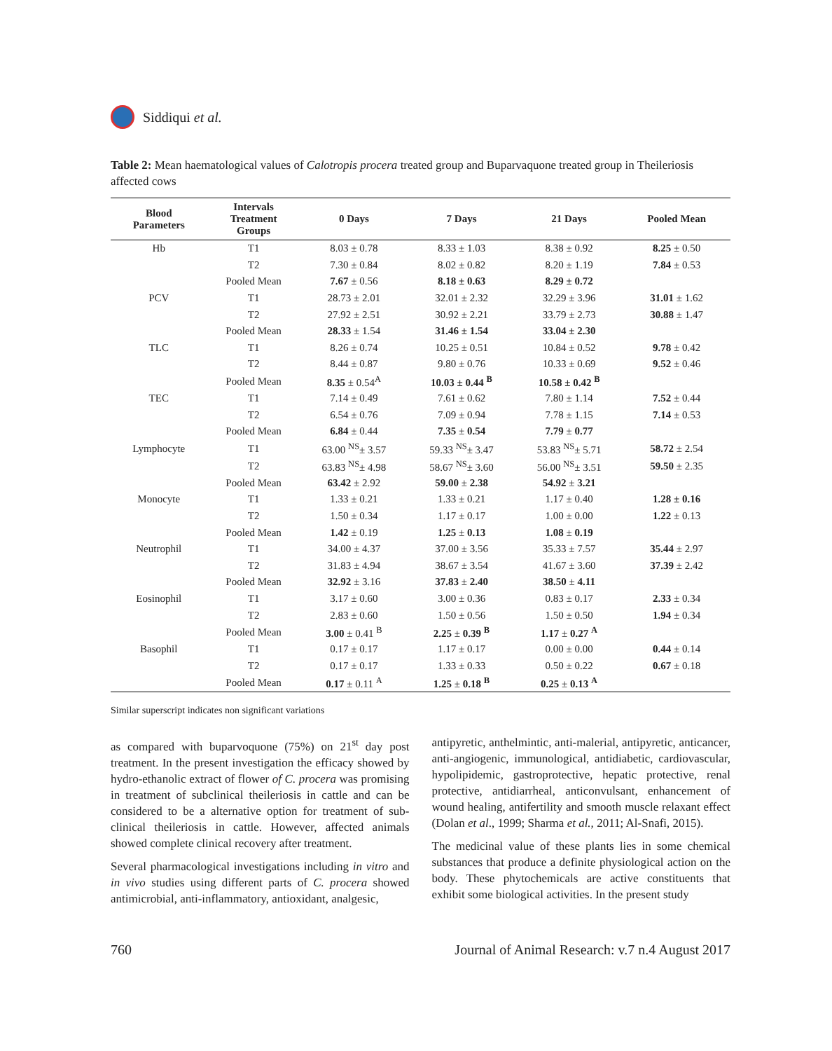Siddiqui et al.
Table 2: Mean haematological values of Calotropis procera treated group and Buparvaquone treated group in Theileriosis affected cows
| Blood Parameters | Intervals Treatment Groups | 0 Days | 7 Days | 21 Days | Pooled Mean |
| --- | --- | --- | --- | --- | --- |
| Hb | T1 | 8.03 ± 0.78 | 8.33 ± 1.03 | 8.38 ± 0.92 | 8.25 ± 0.50 |
| | T2 | 7.30 ± 0.84 | 8.02 ± 0.82 | 8.20 ± 1.19 | 7.84 ± 0.53 |
| | Pooled Mean | 7.67 ± 0.56 | 8.18 ± 0.63 | 8.29 ± 0.72 | |
| PCV | T1 | 28.73 ± 2.01 | 32.01 ± 2.32 | 32.29 ± 3.96 | 31.01 ± 1.62 |
| | T2 | 27.92 ± 2.51 | 30.92 ± 2.21 | 33.79 ± 2.73 | 30.88 ± 1.47 |
| | Pooled Mean | 28.33 ± 1.54 | 31.46 ± 1.54 | 33.04 ± 2.30 | |
| TLC | T1 | 8.26 ± 0.74 | 10.25 ± 0.51 | 10.84 ± 0.52 | 9.78 ± 0.42 |
| | T2 | 8.44 ± 0.87 | 9.80 ± 0.76 | 10.33 ± 0.69 | 9.52 ± 0.46 |
| | Pooled Mean | 8.35 ± 0.54<sup>A</sup> | 10.03 ± 0.44 <sup>B</sup> | 10.58 ± 0.42 <sup>B</sup> | |
| TEC | T1 | 7.14 ± 0.49 | 7.61 ± 0.62 | 7.80 ± 1.14 | 7.52 ± 0.44 |
| | T2 | 6.54 ± 0.76 | 7.09 ± 0.94 | 7.78 ± 1.15 | 7.14 ± 0.53 |
| | Pooled Mean | 6.84 ± 0.44 | 7.35 ± 0.54 | 7.79 ± 0.77 | |
| Lymphocyte | T1 | 63.00 <sup>NS</sup>± 3.57 | 59.33 <sup>NS</sup>± 3.47 | 53.83 <sup>NS</sup>± 5.71 | 58.72 ± 2.54 |
| | T2 | 63.83 <sup>NS</sup>± 4.98 | 58.67 <sup>NS</sup>± 3.60 | 56.00 <sup>NS</sup>± 3.51 | 59.50 ± 2.35 |
| | Pooled Mean | 63.42 ± 2.92 | 59.00 ± 2.38 | 54.92 ± 3.21 | |
| Monocyte | T1 | 1.33 ± 0.21 | 1.33 ± 0.21 | 1.17 ± 0.40 | 1.28 ± 0.16 |
| | T2 | 1.50 ± 0.34 | 1.17 ± 0.17 | 1.00 ± 0.00 | 1.22 ± 0.13 |
| | Pooled Mean | 1.42 ± 0.19 | 1.25 ± 0.13 | 1.08 ± 0.19 | |
| Neutrophil | T1 | 34.00 ± 4.37 | 37.00 ± 3.56 | 35.33 ± 7.57 | 35.44 ± 2.97 |
| | T2 | 31.83 ± 4.94 | 38.67 ± 3.54 | 41.67 ± 3.60 | 37.39 ± 2.42 |
| | Pooled Mean | 32.92 ± 3.16 | 37.83 ± 2.40 | 38.50 ± 4.11 | |
| Eosinophil | T1 | 3.17 ± 0.60 | 3.00 ± 0.36 | 0.83 ± 0.17 | 2.33 ± 0.34 |
| | T2 | 2.83 ± 0.60 | 1.50 ± 0.56 | 1.50 ± 0.50 | 1.94 ± 0.34 |
| | Pooled Mean | 3.00 ± 0.41 <sup>B</sup> | 2.25 ± 0.39 <sup>B</sup> | 1.17 ± 0.27 <sup>A</sup> | |
| Basophil | T1 | 0.17 ± 0.17 | 1.17 ± 0.17 | 0.00 ± 0.00 | 0.44 ± 0.14 |
| | T2 | 0.17 ± 0.17 | 1.33 ± 0.33 | 0.50 ± 0.22 | 0.67 ± 0.18 |
| | Pooled Mean | 0.17 ± 0.11 <sup>A</sup> | 1.25 ± 0.18 <sup>B</sup> | 0.25 ± 0.13 <sup>A</sup> | |
Similar superscript indicates non significant variations
as compared with buparvoquone (75%) on 21<sup>st</sup> day post treatment. In the present investigation the efficacy showed by hydro-ethanolic extract of flower of C. procera was promising in treatment of subclinical theileriosis in cattle and can be considered to be a alternative option for treatment of sub-clinical theileriosis in cattle. However, affected animals showed complete clinical recovery after treatment.
Several pharmacological investigations including in vitro and in vivo studies using different parts of C. procera showed antimicrobial, anti-inflammatory, antioxidant, analgesic,
antipyretic, anthelmintic, anti-malerial, antipyretic, anticancer, anti-angiogenic, immunological, antidiabetic, cardiovascular, hypolipidemic, gastroprotective, hepatic protective, renal protective, antidiarrheal, anticonvulsant, enhancement of wound healing, antifertility and smooth muscle relaxant effect (Dolan et al., 1999; Sharma et al., 2011; Al-Snafi, 2015).
The medicinal value of these plants lies in some chemical substances that produce a definite physiological action on the body. These phytochemicals are active constituents that exhibit some biological activities. In the present study
760 Journal of Animal Research: v.7 n.4 August 2017